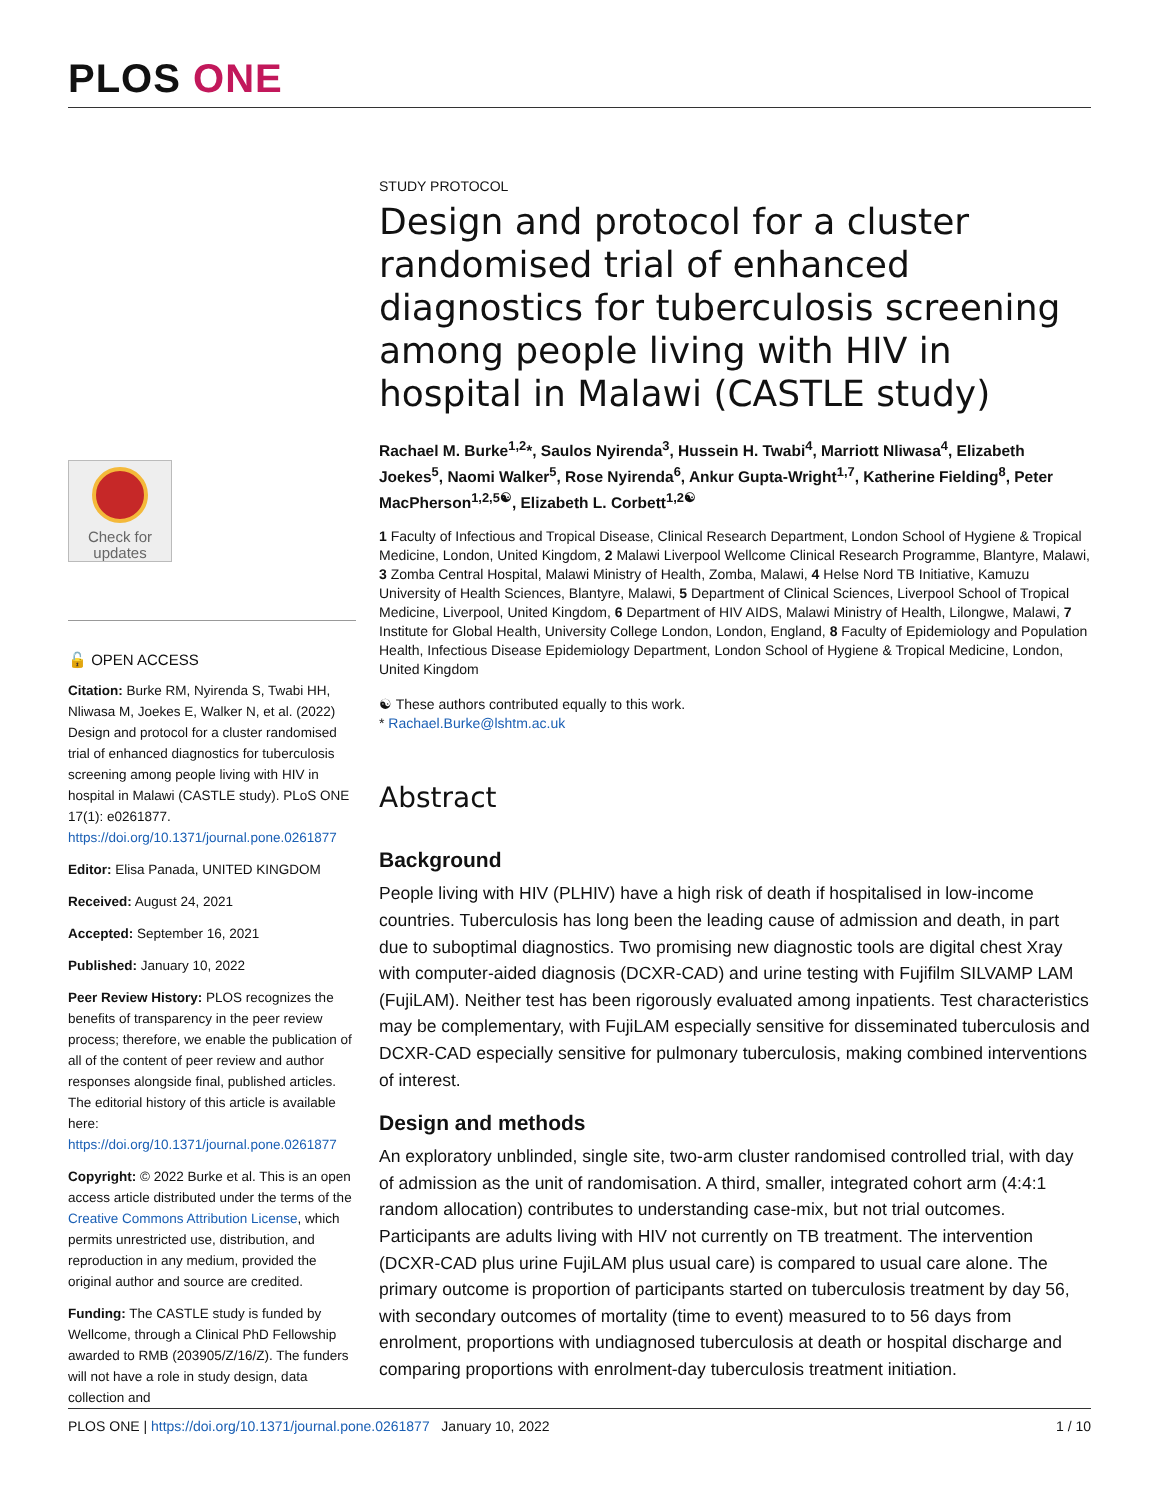PLOS ONE
Check for
updates
🔓 OPEN ACCESS
Citation: Burke RM, Nyirenda S, Twabi HH, Nliwasa M, Joekes E, Walker N, et al. (2022) Design and protocol for a cluster randomised trial of enhanced diagnostics for tuberculosis screening among people living with HIV in hospital in Malawi (CASTLE study). PLoS ONE 17(1): e0261877. https://doi.org/10.1371/journal.pone.0261877
Editor: Elisa Panada, UNITED KINGDOM
Received: August 24, 2021
Accepted: September 16, 2021
Published: January 10, 2022
Peer Review History: PLOS recognizes the benefits of transparency in the peer review process; therefore, we enable the publication of all of the content of peer review and author responses alongside final, published articles. The editorial history of this article is available here: https://doi.org/10.1371/journal.pone.0261877
Copyright: © 2022 Burke et al. This is an open access article distributed under the terms of the Creative Commons Attribution License, which permits unrestricted use, distribution, and reproduction in any medium, provided the original author and source are credited.
Funding: The CASTLE study is funded by Wellcome, through a Clinical PhD Fellowship awarded to RMB (203905/Z/16/Z). The funders will not have a role in study design, data collection and
STUDY PROTOCOL
Design and protocol for a cluster randomised trial of enhanced diagnostics for tuberculosis screening among people living with HIV in hospital in Malawi (CASTLE study)
Rachael M. Burke<sup>1,2</sup>*, Saulos Nyirenda<sup>3</sup>, Hussein H. Twabi<sup>4</sup>, Marriott Nliwasa<sup>4</sup>, Elizabeth Joekes<sup>5</sup>, Naomi Walker<sup>5</sup>, Rose Nyirenda<sup>6</sup>, Ankur Gupta-Wright<sup>1,7</sup>, Katherine Fielding<sup>8</sup>, Peter MacPherson<sup>1,2,5☯</sup>, Elizabeth L. Corbett<sup>1,2☯</sup>
1 Faculty of Infectious and Tropical Disease, Clinical Research Department, London School of Hygiene & Tropical Medicine, London, United Kingdom, 2 Malawi Liverpool Wellcome Clinical Research Programme, Blantyre, Malawi, 3 Zomba Central Hospital, Malawi Ministry of Health, Zomba, Malawi, 4 Helse Nord TB Initiative, Kamuzu University of Health Sciences, Blantyre, Malawi, 5 Department of Clinical Sciences, Liverpool School of Tropical Medicine, Liverpool, United Kingdom, 6 Department of HIV AIDS, Malawi Ministry of Health, Lilongwe, Malawi, 7 Institute for Global Health, University College London, London, England, 8 Faculty of Epidemiology and Population Health, Infectious Disease Epidemiology Department, London School of Hygiene & Tropical Medicine, London, United Kingdom
☯ These authors contributed equally to this work.
* Rachael.Burke@lshtm.ac.uk
Abstract
Background
People living with HIV (PLHIV) have a high risk of death if hospitalised in low-income countries. Tuberculosis has long been the leading cause of admission and death, in part due to suboptimal diagnostics. Two promising new diagnostic tools are digital chest Xray with computer-aided diagnosis (DCXR-CAD) and urine testing with Fujifilm SILVAMP LAM (FujiLAM). Neither test has been rigorously evaluated among inpatients. Test characteristics may be complementary, with FujiLAM especially sensitive for disseminated tuberculosis and DCXR-CAD especially sensitive for pulmonary tuberculosis, making combined interventions of interest.
Design and methods
An exploratory unblinded, single site, two-arm cluster randomised controlled trial, with day of admission as the unit of randomisation. A third, smaller, integrated cohort arm (4:4:1 random allocation) contributes to understanding case-mix, but not trial outcomes. Participants are adults living with HIV not currently on TB treatment. The intervention (DCXR-CAD plus urine FujiLAM plus usual care) is compared to usual care alone. The primary outcome is proportion of participants started on tuberculosis treatment by day 56, with secondary outcomes of mortality (time to event) measured to to 56 days from enrolment, proportions with undiagnosed tuberculosis at death or hospital discharge and comparing proportions with enrolment-day tuberculosis treatment initiation.
PLOS ONE | https://doi.org/10.1371/journal.pone.0261877 January 10, 2022
1 / 10